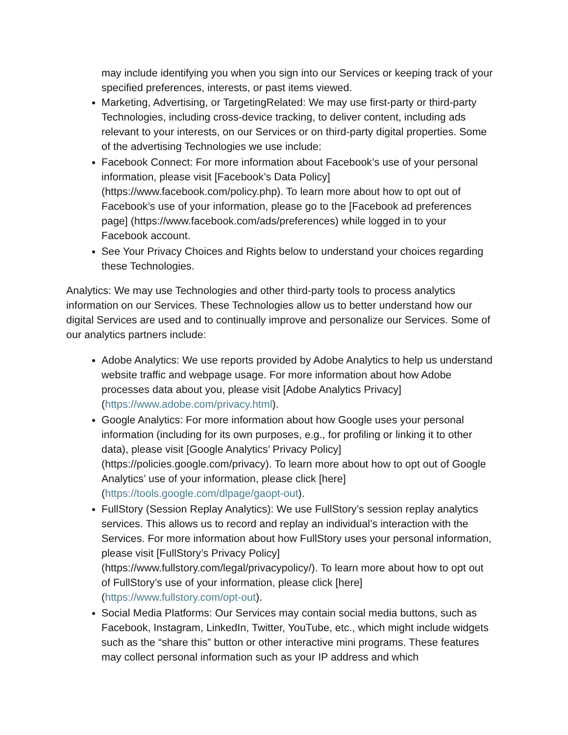may include identifying you when you sign into our Services or keeping track of your specified preferences, interests, or past items viewed.
Marketing, Advertising, or TargetingRelated: We may use first-party or third-party Technologies, including cross-device tracking, to deliver content, including ads relevant to your interests, on our Services or on third-party digital properties. Some of the advertising Technologies we use include:
Facebook Connect: For more information about Facebook’s use of your personal information, please visit [Facebook’s Data Policy] (https://www.facebook.com/policy.php). To learn more about how to opt out of Facebook’s use of your information, please go to the [Facebook ad preferences page] (https://www.facebook.com/ads/preferences) while logged in to your Facebook account.
See Your Privacy Choices and Rights below to understand your choices regarding these Technologies.
Analytics: We may use Technologies and other third-party tools to process analytics information on our Services. These Technologies allow us to better understand how our digital Services are used and to continually improve and personalize our Services. Some of our analytics partners include:
Adobe Analytics: We use reports provided by Adobe Analytics to help us understand website traffic and webpage usage. For more information about how Adobe processes data about you, please visit [Adobe Analytics Privacy] (https://www.adobe.com/privacy.html).
Google Analytics: For more information about how Google uses your personal information (including for its own purposes, e.g., for profiling or linking it to other data), please visit [Google Analytics’ Privacy Policy] (https://policies.google.com/privacy). To learn more about how to opt out of Google Analytics’ use of your information, please click [here](https://tools.google.com/dlpage/gaopt-out).
FullStory (Session Replay Analytics): We use FullStory’s session replay analytics services. This allows us to record and replay an individual’s interaction with the Services. For more information about how FullStory uses your personal information, please visit [FullStory’s Privacy Policy] (https://www.fullstory.com/legal/privacypolicy/). To learn more about how to opt out of FullStory’s use of your information, please click [here](https://www.fullstory.com/opt-out).
Social Media Platforms: Our Services may contain social media buttons, such as Facebook, Instagram, LinkedIn, Twitter, YouTube, etc., which might include widgets such as the “share this” button or other interactive mini programs. These features may collect personal information such as your IP address and which